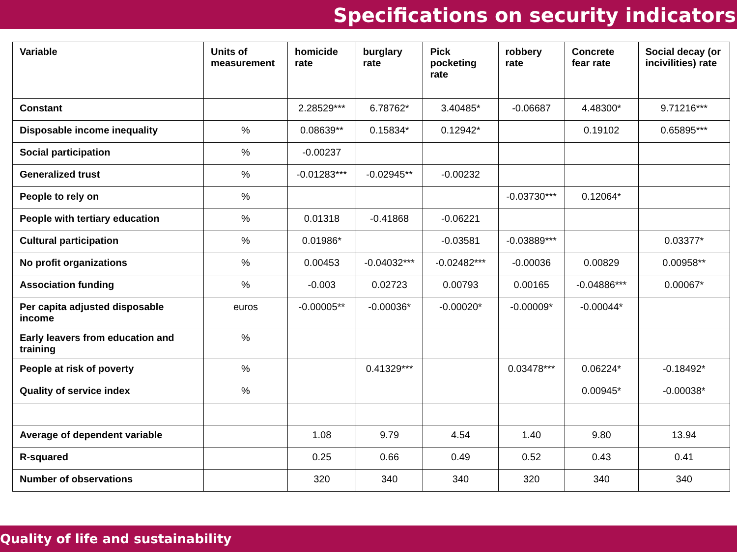Specifications on security indicators
| Variable | Units of measurement | homicide rate | burglary rate | Pick pocketing rate | robbery rate | Concrete fear rate | Social decay (or incivilities) rate |
| --- | --- | --- | --- | --- | --- | --- | --- |
| Constant | | 2.28529*** | 6.78762* | 3.40485* | -0.06687 | 4.48300* | 9.71216*** |
| Disposable income inequality | % | 0.08639** | 0.15834* | 0.12942* | | 0.19102 | 0.65895*** |
| Social participation | % | -0.00237 | | | | | |
| Generalized trust | % | -0.01283*** | -0.02945** | -0.00232 | | | |
| People to rely on | % | | | | -0.03730*** | 0.12064* | |
| People with tertiary education | % | 0.01318 | -0.41868 | -0.06221 | | | |
| Cultural participation | % | 0.01986* | | -0.03581 | -0.03889*** | | 0.03377* |
| No profit organizations | % | 0.00453 | -0.04032*** | -0.02482*** | -0.00036 | 0.00829 | 0.00958** |
| Association funding | % | -0.003 | 0.02723 | 0.00793 | 0.00165 | -0.04886*** | 0.00067* |
| Per capita adjusted disposable income | euros | -0.00005** | -0.00036* | -0.00020* | -0.00009* | -0.00044* | |
| Early leavers from education and training | % | | | | | | |
| People at risk of poverty | % | | 0.41329*** | | 0.03478*** | 0.06224* | -0.18492* |
| Quality of service index | % | | | | | 0.00945* | -0.00038* |
| Average of dependent variable | | 1.08 | 9.79 | 4.54 | 1.40 | 9.80 | 13.94 |
| R-squared | | 0.25 | 0.66 | 0.49 | 0.52 | 0.43 | 0.41 |
| Number of observations | | 320 | 340 | 340 | 320 | 340 | 340 |
Quality of life and sustainability